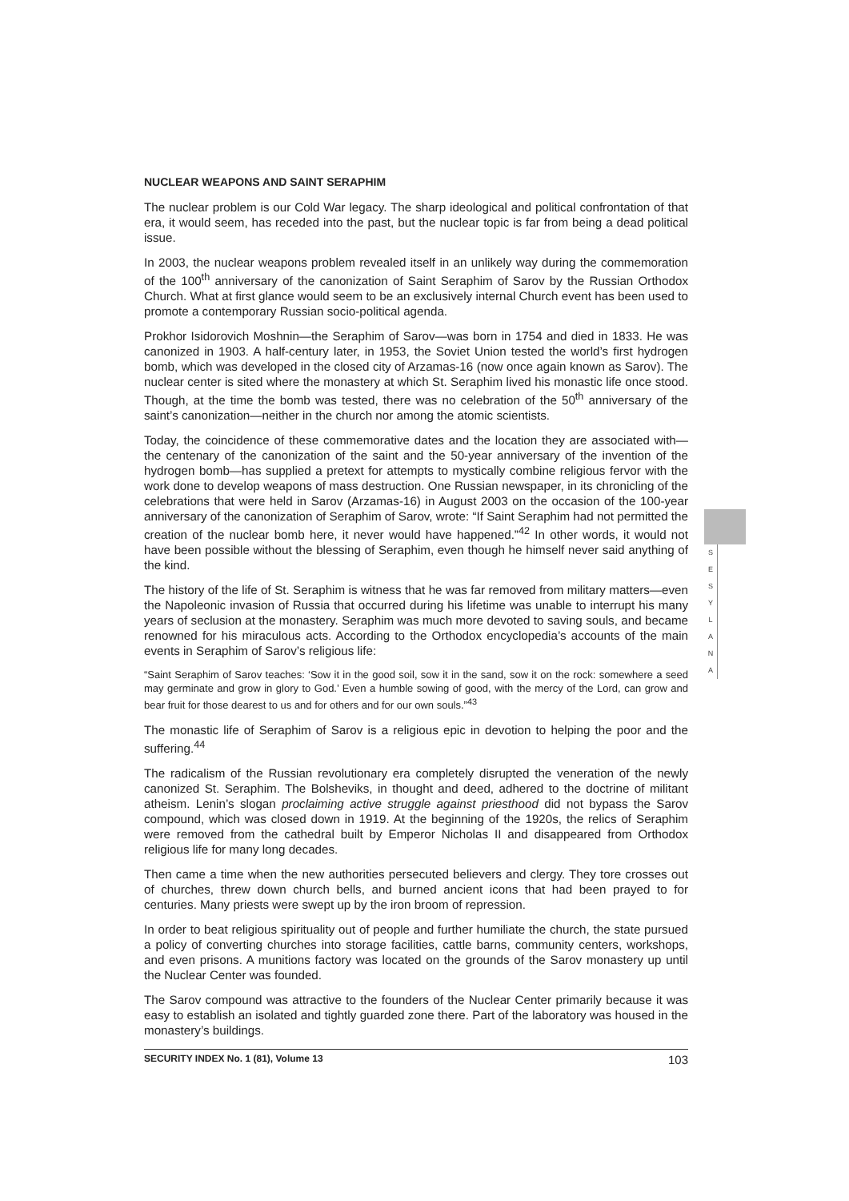NUCLEAR WEAPONS AND SAINT SERAPHIM
The nuclear problem is our Cold War legacy. The sharp ideological and political confrontation of that era, it would seem, has receded into the past, but the nuclear topic is far from being a dead political issue.
In 2003, the nuclear weapons problem revealed itself in an unlikely way during the commemoration of the 100<sup>th</sup> anniversary of the canonization of Saint Seraphim of Sarov by the Russian Orthodox Church. What at first glance would seem to be an exclusively internal Church event has been used to promote a contemporary Russian socio-political agenda.
Prokhor Isidorovich Moshnin—the Seraphim of Sarov—was born in 1754 and died in 1833. He was canonized in 1903. A half-century later, in 1953, the Soviet Union tested the world’s first hydrogen bomb, which was developed in the closed city of Arzamas-16 (now once again known as Sarov). The nuclear center is sited where the monastery at which St. Seraphim lived his monastic life once stood. Though, at the time the bomb was tested, there was no celebration of the 50<sup>th</sup> anniversary of the saint’s canonization—neither in the church nor among the atomic scientists.
Today, the coincidence of these commemorative dates and the location they are associated with—the centenary of the canonization of the saint and the 50-year anniversary of the invention of the hydrogen bomb—has supplied a pretext for attempts to mystically combine religious fervor with the work done to develop weapons of mass destruction. One Russian newspaper, in its chronicling of the celebrations that were held in Sarov (Arzamas-16) in August 2003 on the occasion of the 100-year anniversary of the canonization of Seraphim of Sarov, wrote: “If Saint Seraphim had not permitted the creation of the nuclear bomb here, it never would have happened.”<sup>42</sup> In other words, it would not have been possible without the blessing of Seraphim, even though he himself never said anything of the kind.
The history of the life of St. Seraphim is witness that he was far removed from military matters—even the Napoleonic invasion of Russia that occurred during his lifetime was unable to interrupt his many years of seclusion at the monastery. Seraphim was much more devoted to saving souls, and became renowned for his miraculous acts. According to the Orthodox encyclopedia’s accounts of the main events in Seraphim of Sarov’s religious life:
“Saint Seraphim of Sarov teaches: ‘Sow it in the good soil, sow it in the sand, sow it on the rock: somewhere a seed may germinate and grow in glory to God.’ Even a humble sowing of good, with the mercy of the Lord, can grow and bear fruit for those dearest to us and for others and for our own souls.”<sup>43</sup>
The monastic life of Seraphim of Sarov is a religious epic in devotion to helping the poor and the suffering.<sup>44</sup>
The radicalism of the Russian revolutionary era completely disrupted the veneration of the newly canonized St. Seraphim. The Bolsheviks, in thought and deed, adhered to the doctrine of militant atheism. Lenin’s slogan proclaiming active struggle against priesthood did not bypass the Sarov compound, which was closed down in 1919. At the beginning of the 1920s, the relics of Seraphim were removed from the cathedral built by Emperor Nicholas II and disappeared from Orthodox religious life for many long decades.
Then came a time when the new authorities persecuted believers and clergy. They tore crosses out of churches, threw down church bells, and burned ancient icons that had been prayed to for centuries. Many priests were swept up by the iron broom of repression.
In order to beat religious spirituality out of people and further humiliate the church, the state pursued a policy of converting churches into storage facilities, cattle barns, community centers, workshops, and even prisons. A munitions factory was located on the grounds of the Sarov monastery up until the Nuclear Center was founded.
The Sarov compound was attractive to the founders of the Nuclear Center primarily because it was easy to establish an isolated and tightly guarded zone there. Part of the laboratory was housed in the monastery’s buildings.
S
E
S
Y
L
A
N
A
SECURITY INDEX No. 1 (81), Volume 13 103